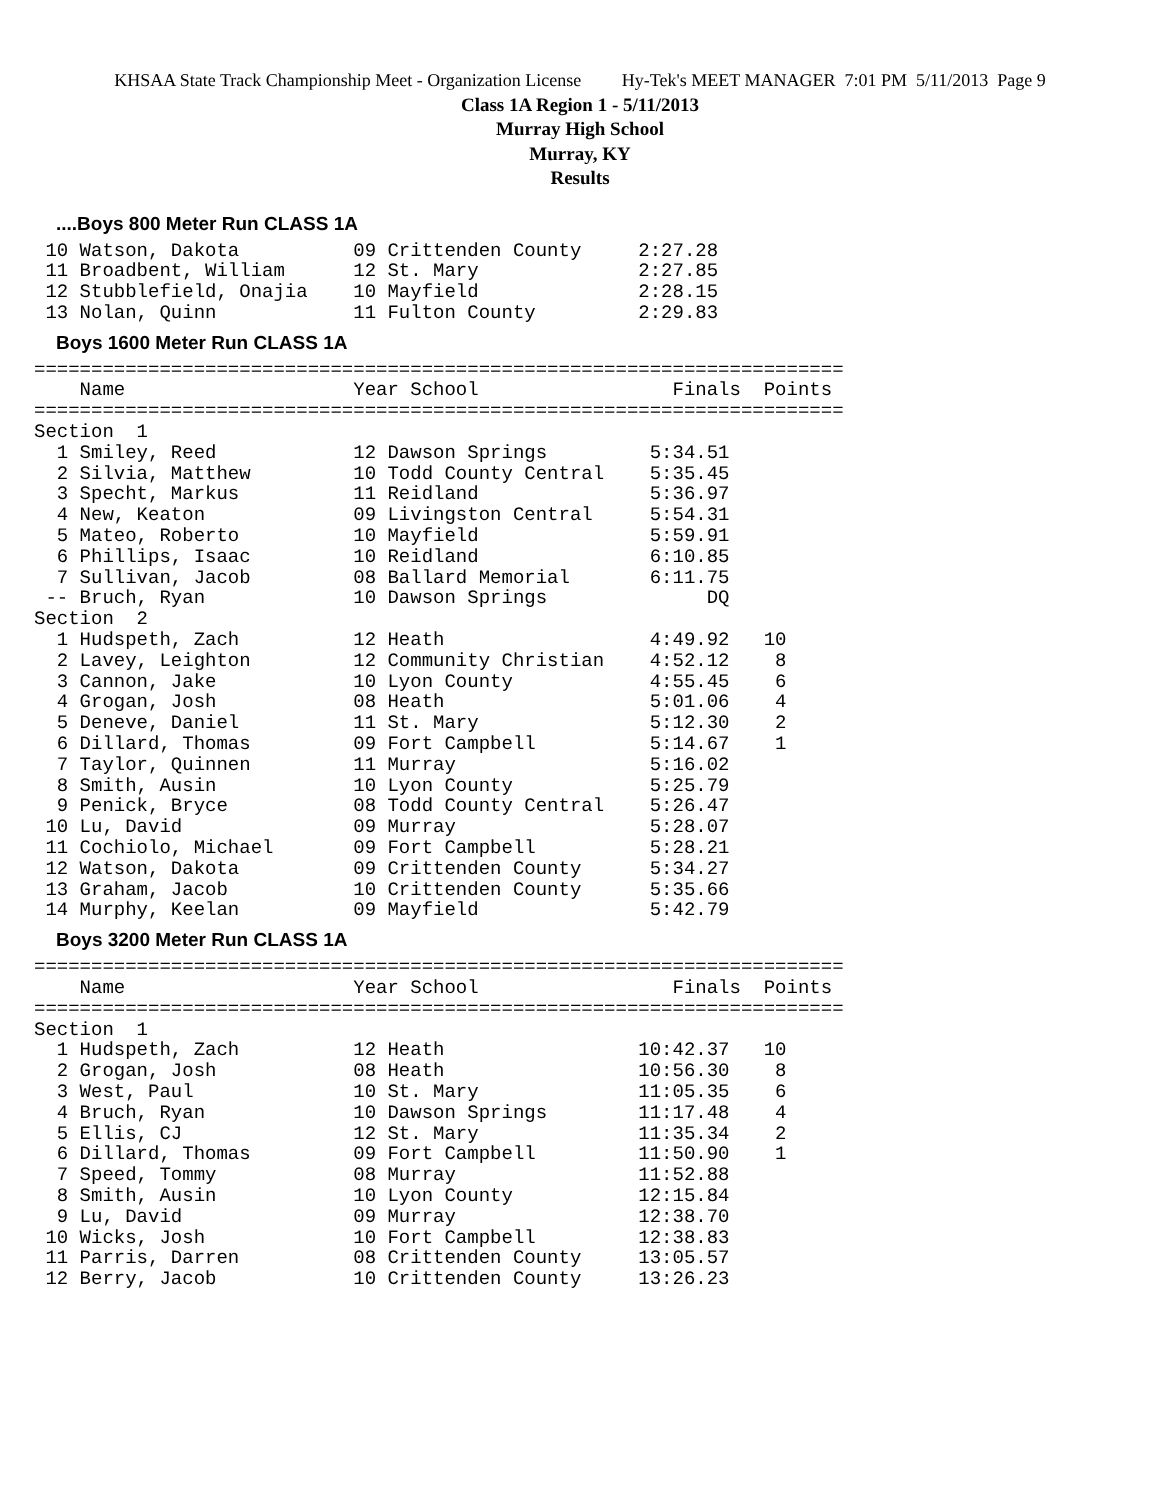KHSAA State Track Championship Meet - Organization License Hy-Tek's MEET MANAGER 7:01 PM 5/11/2013 Page 9
Class 1A Region 1 - 5/11/2013
Murray High School
Murray, KY
Results
....Boys 800 Meter Run CLASS 1A
 10 Watson, Dakota          09 Crittenden County     2:27.28
 11 Broadbent, William      12 St. Mary              2:27.85
 12 Stubblefield, Onajia    10 Mayfield              2:28.15
 13 Nolan, Quinn            11 Fulton County         2:29.83
Boys 1600 Meter Run CLASS 1A
=======================================================================
    Name                    Year School                 Finals  Points
=======================================================================
Section  1
  1 Smiley, Reed            12 Dawson Springs         5:34.51
  2 Silvia, Matthew         10 Todd County Central    5:35.45
  3 Specht, Markus          11 Reidland               5:36.97
  4 New, Keaton             09 Livingston Central     5:54.31
  5 Mateo, Roberto          10 Mayfield               5:59.91
  6 Phillips, Isaac         10 Reidland               6:10.85
  7 Sullivan, Jacob         08 Ballard Memorial       6:11.75
 -- Bruch, Ryan             10 Dawson Springs              DQ
Section  2
  1 Hudspeth, Zach          12 Heath                  4:49.92   10
  2 Lavey, Leighton         12 Community Christian    4:52.12    8
  3 Cannon, Jake            10 Lyon County            4:55.45    6
  4 Grogan, Josh            08 Heath                  5:01.06    4
  5 Deneve, Daniel          11 St. Mary               5:12.30    2
  6 Dillard, Thomas         09 Fort Campbell          5:14.67    1
  7 Taylor, Quinnen         11 Murray                 5:16.02
  8 Smith, Ausin            10 Lyon County            5:25.79
  9 Penick, Bryce           08 Todd County Central    5:26.47
 10 Lu, David               09 Murray                 5:28.07
 11 Cochiolo, Michael       09 Fort Campbell          5:28.21
 12 Watson, Dakota          09 Crittenden County      5:34.27
 13 Graham, Jacob           10 Crittenden County      5:35.66
 14 Murphy, Keelan          09 Mayfield               5:42.79
Boys 3200 Meter Run CLASS 1A
=======================================================================
    Name                    Year School                 Finals  Points
=======================================================================
Section  1
  1 Hudspeth, Zach          12 Heath                 10:42.37   10
  2 Grogan, Josh            08 Heath                 10:56.30    8
  3 West, Paul              10 St. Mary              11:05.35    6
  4 Bruch, Ryan             10 Dawson Springs        11:17.48    4
  5 Ellis, CJ               12 St. Mary              11:35.34    2
  6 Dillard, Thomas         09 Fort Campbell         11:50.90    1
  7 Speed, Tommy            08 Murray                11:52.88
  8 Smith, Ausin            10 Lyon County           12:15.84
  9 Lu, David               09 Murray                12:38.70
 10 Wicks, Josh             10 Fort Campbell         12:38.83
 11 Parris, Darren          08 Crittenden County     13:05.57
 12 Berry, Jacob            10 Crittenden County     13:26.23